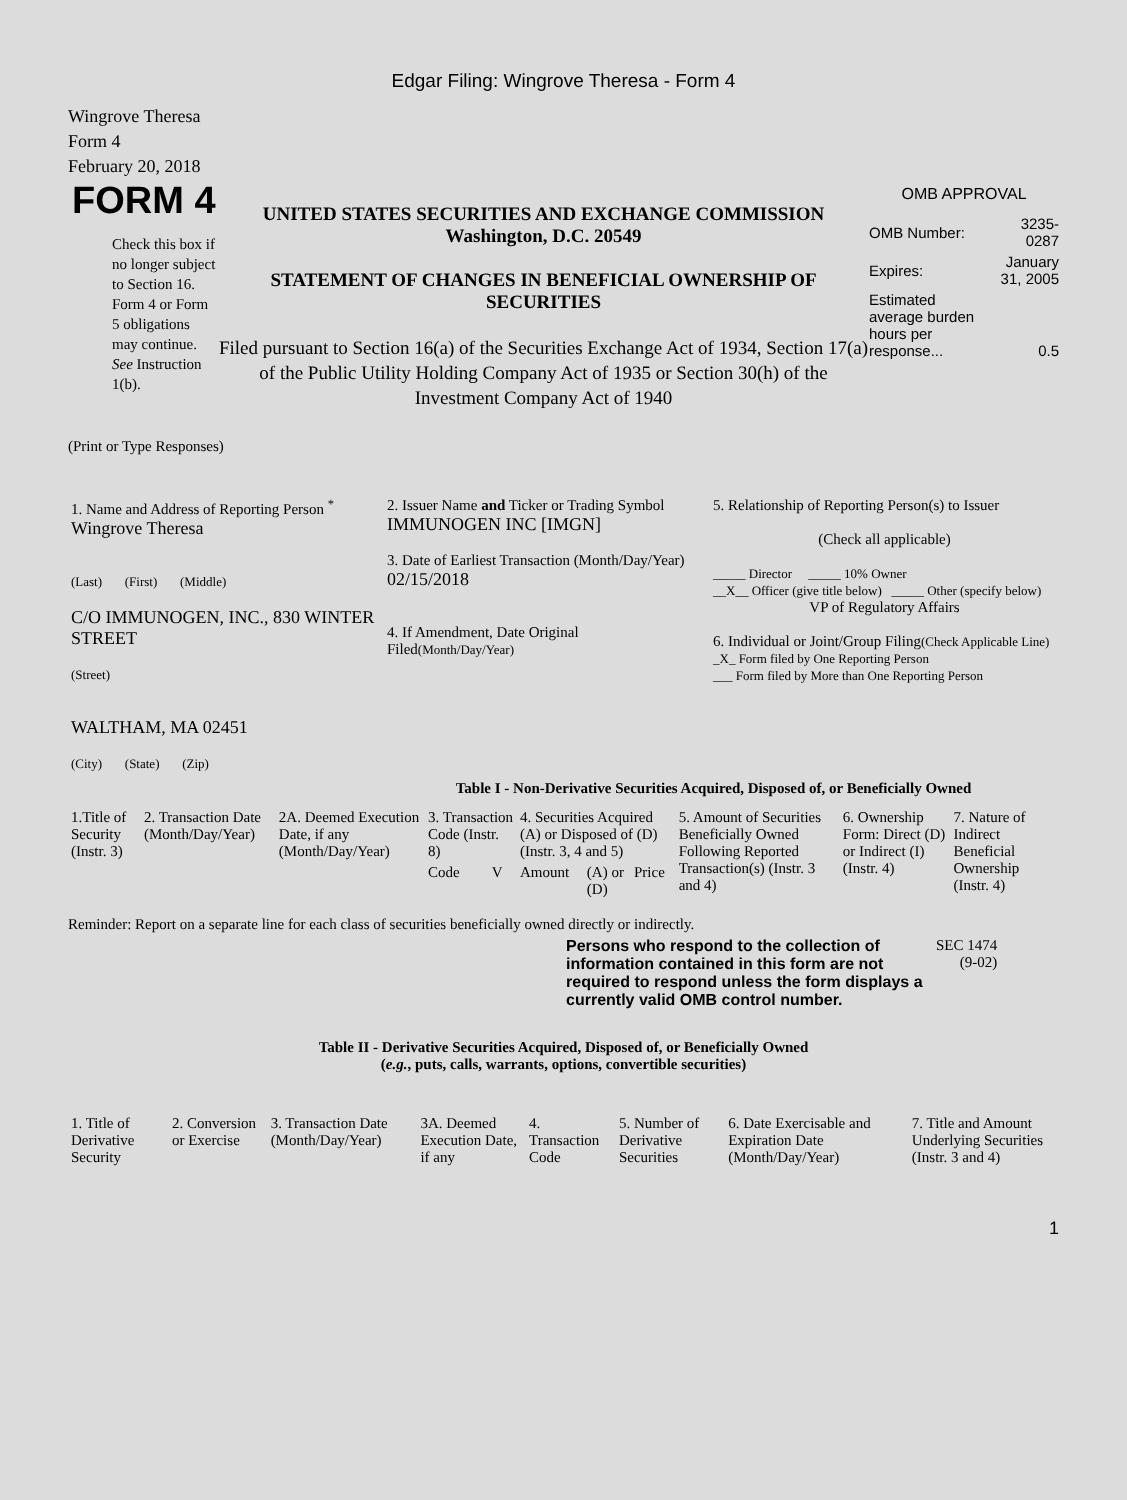Edgar Filing: Wingrove Theresa - Form 4
Wingrove Theresa
Form 4
February 20, 2018
FORM 4
Check this box if no longer subject to Section 16. Form 4 or Form 5 obligations may continue. See Instruction 1(b).
UNITED STATES SECURITIES AND EXCHANGE COMMISSION
Washington, D.C. 20549
STATEMENT OF CHANGES IN BENEFICIAL OWNERSHIP OF SECURITIES
Filed pursuant to Section 16(a) of the Securities Exchange Act of 1934, Section 17(a) of the Public Utility Holding Company Act of 1935 or Section 30(h) of the Investment Company Act of 1940
OMB APPROVAL
| OMB Number: | 3235-0287 |
| Expires: | January 31, 2005 |
| Estimated average burden hours per response... | 0.5 |
(Print or Type Responses)
| 1. Name and Address of Reporting Person <sup>*</sup> Wingrove Theresa (Last) (First) (Middle) C/O IMMUNOGEN, INC., 830 WINTER STREET (Street) WALTHAM, MA 02451 (City) (State) (Zip) | 2. Issuer Name and Ticker or Trading Symbol IMMUNOGEN INC [IMGN] 3. Date of Earliest Transaction (Month/Day/Year) 02/15/2018 4. If Amendment, Date Original Filed (Month/Day/Year) | 5. Relationship of Reporting Person(s) to Issuer (Check all applicable) _____ Director _____ 10% Owner __X__ Officer (give title below) _____ Other (specify below) VP of Regulatory Affairs 6. Individual or Joint/Group Filing (Check Applicable Line) _X_ Form filed by One Reporting Person ___ Form filed by More than One Reporting Person |
Table I - Non-Derivative Securities Acquired, Disposed of, or Beneficially Owned
| 1.Title of Security (Instr. 3) | 2. Transaction Date (Month/Day/Year) | 2A. Deemed Execution Date, if any (Month/Day/Year) | 3. Transaction Code (Instr. 8) | | 4. Securities Acquired (A) or Disposed of (D) (Instr. 3, 4 and 5) | | | 5. Amount of Securities Beneficially Owned Following Reported Transaction(s) (Instr. 3 and 4) | 6. Ownership Form: Direct (D) or Indirect (I) (Instr. 4) | 7. Nature of Indirect Beneficial Ownership (Instr. 4) |
| --- | --- | --- | --- | --- | --- | --- | --- | --- | --- | --- |
| | | | Code | V | Amount | (A) or (D) | Price | | | |
Reminder: Report on a separate line for each class of securities beneficially owned directly or indirectly.
Persons who respond to the collection of information contained in this form are not required to respond unless the form displays a currently valid OMB control number.
SEC 1474
(9-02)
Table II - Derivative Securities Acquired, Disposed of, or Beneficially Owned
(e.g., puts, calls, warrants, options, convertible securities)
| 1. Title of Derivative Security | 2. Conversion or Exercise | 3. Transaction Date (Month/Day/Year) | 3A. Deemed Execution Date, if any | 4. Transaction Code | 5. Number of Derivative Securities | 6. Date Exercisable and Expiration Date (Month/Day/Year) | 7. Title and Amount Underlying Securities (Instr. 3 and 4) |
| --- | --- | --- | --- | --- | --- | --- | --- |
1